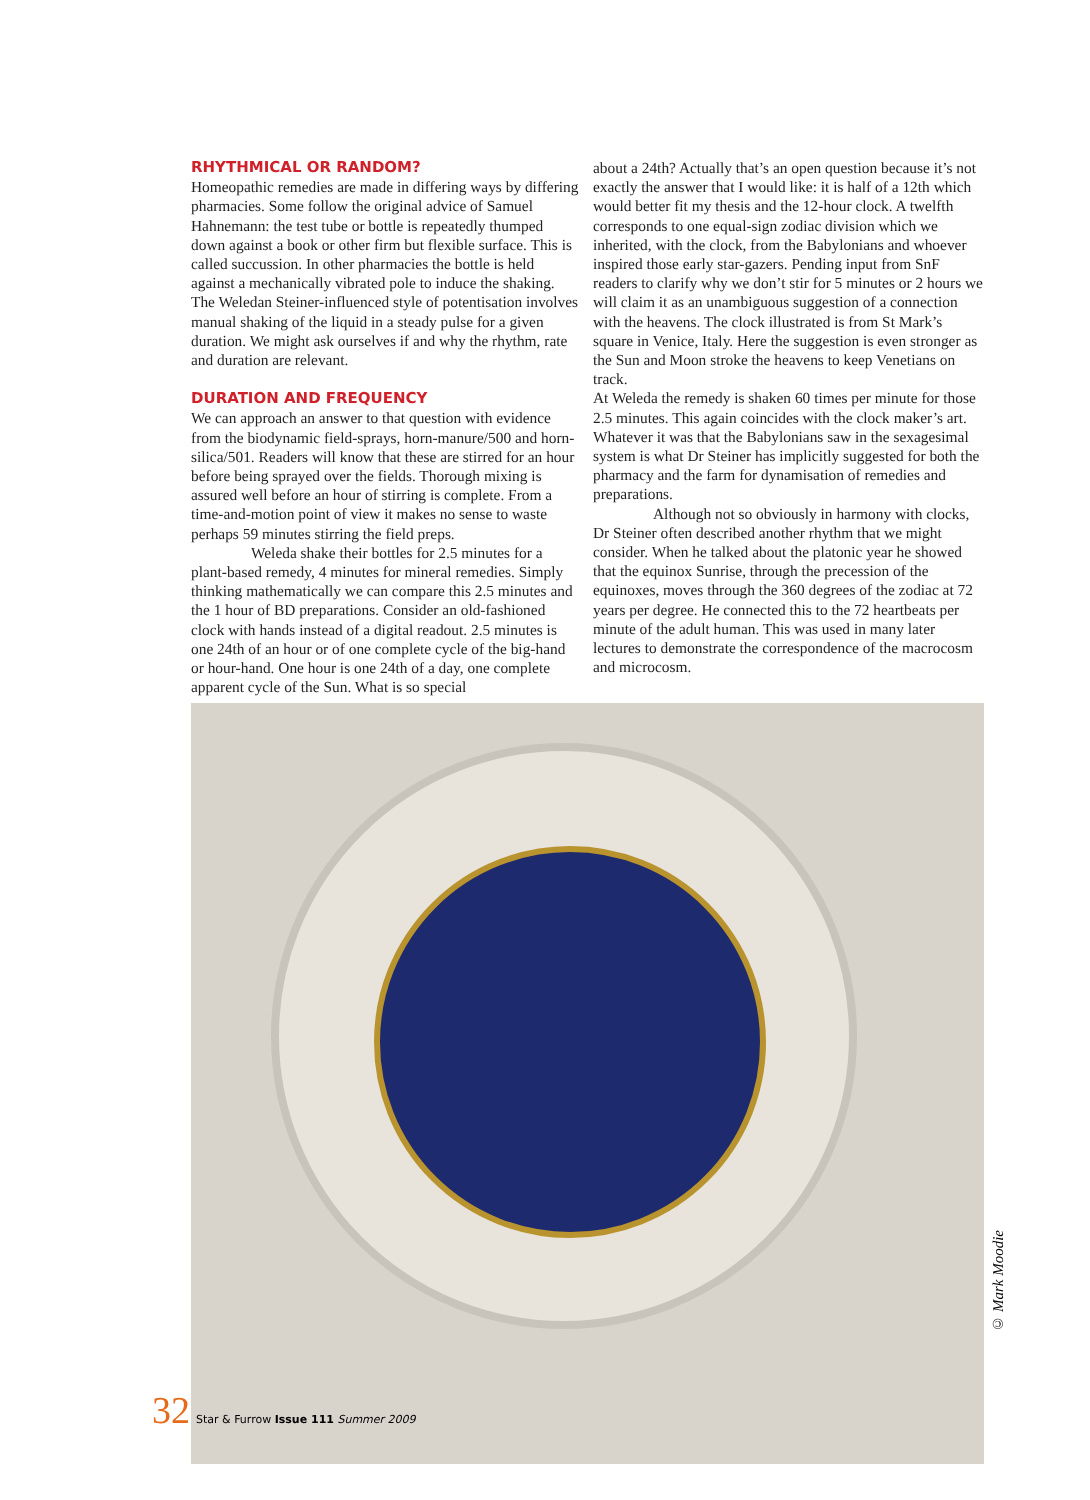RHYTHMICAL OR RANDOM?
Homeopathic remedies are made in differing ways by differing pharmacies. Some follow the original advice of Samuel Hahnemann: the test tube or bottle is repeatedly thumped down against a book or other firm but flexible surface. This is called succussion. In other pharmacies the bottle is held against a mechanically vibrated pole to induce the shaking. The Weledan Steiner-influenced style of potentisation involves manual shaking of the liquid in a steady pulse for a given duration. We might ask ourselves if and why the rhythm, rate and duration are relevant.
DURATION AND FREQUENCY
We can approach an answer to that question with evidence from the biodynamic field-sprays, horn-manure/500 and horn-silica/501. Readers will know that these are stirred for an hour before being sprayed over the fields. Thorough mixing is assured well before an hour of stirring is complete. From a time-and-motion point of view it makes no sense to waste perhaps 59 minutes stirring the field preps.
Weleda shake their bottles for 2.5 minutes for a plant-based remedy, 4 minutes for mineral remedies. Simply thinking mathematically we can compare this 2.5 minutes and the 1 hour of BD preparations. Consider an old-fashioned clock with hands instead of a digital readout. 2.5 minutes is one 24th of an hour or of one complete cycle of the big-hand or hour-hand. One hour is one 24th of a day, one complete apparent cycle of the Sun. What is so special
about a 24th? Actually that’s an open question because it’s not exactly the answer that I would like: it is half of a 12th which would better fit my thesis and the 12-hour clock. A twelfth corresponds to one equal-sign zodiac division which we inherited, with the clock, from the Babylonians and whoever inspired those early star-gazers. Pending input from SnF readers to clarify why we don’t stir for 5 minutes or 2 hours we will claim it as an unambiguous suggestion of a connection with the heavens. The clock illustrated is from St Mark’s square in Venice, Italy. Here the suggestion is even stronger as the Sun and Moon stroke the heavens to keep Venetians on track.
At Weleda the remedy is shaken 60 times per minute for those 2.5 minutes. This again coincides with the clock maker’s art. Whatever it was that the Babylonians saw in the sexagesimal system is what Dr Steiner has implicitly suggested for both the pharmacy and the farm for dynamisation of remedies and preparations.
Although not so obviously in harmony with clocks, Dr Steiner often described another rhythm that we might consider. When he talked about the platonic year he showed that the equinox Sunrise, through the precession of the equinoxes, moves through the 360 degrees of the zodiac at 72 years per degree. He connected this to the 72 heartbeats per minute of the adult human. This was used in many later lectures to demonstrate the correspondence of the macrocosm and microcosm.
© Mark Moodie
32 Star & Furrow Issue 111 Summer 2009